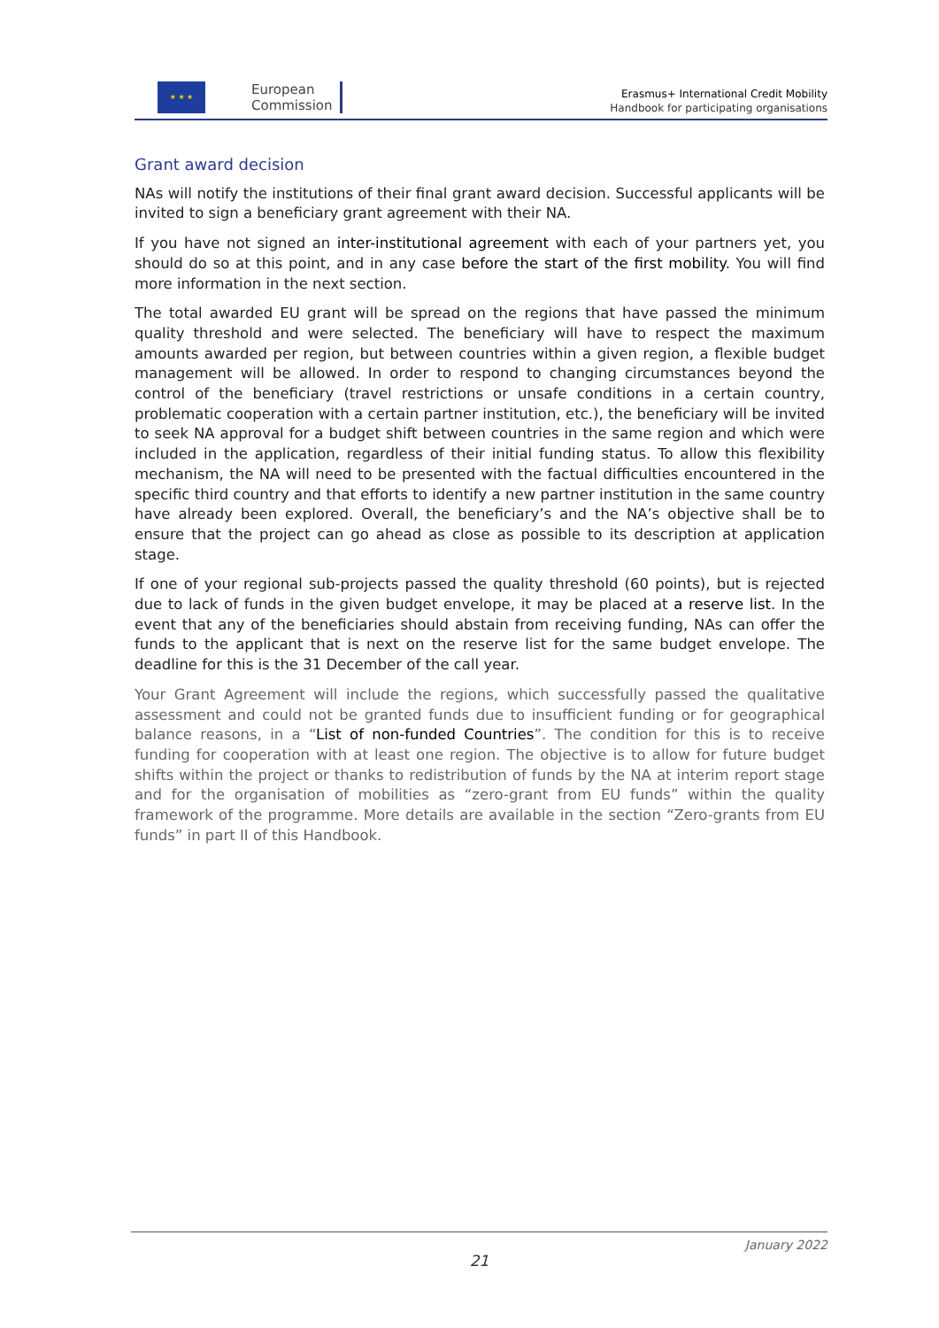★ ★ ★
European
Commission
Erasmus+ International Credit Mobility
Handbook for participating organisations
Grant award decision
NAs will notify the institutions of their final grant award decision. Successful applicants will be invited to sign a beneficiary grant agreement with their NA.
If you have not signed an inter-institutional agreement with each of your partners yet, you should do so at this point, and in any case before the start of the first mobility. You will find more information in the next section.
The total awarded EU grant will be spread on the regions that have passed the minimum quality threshold and were selected. The beneficiary will have to respect the maximum amounts awarded per region, but between countries within a given region, a flexible budget management will be allowed. In order to respond to changing circumstances beyond the control of the beneficiary (travel restrictions or unsafe conditions in a certain country, problematic cooperation with a certain partner institution, etc.), the beneficiary will be invited to seek NA approval for a budget shift between countries in the same region and which were included in the application, regardless of their initial funding status. To allow this flexibility mechanism, the NA will need to be presented with the factual difficulties encountered in the specific third country and that efforts to identify a new partner institution in the same country have already been explored. Overall, the beneficiary’s and the NA’s objective shall be to ensure that the project can go ahead as close as possible to its description at application stage.
If one of your regional sub-projects passed the quality threshold (60 points), but is rejected due to lack of funds in the given budget envelope, it may be placed at a reserve list. In the event that any of the beneficiaries should abstain from receiving funding, NAs can offer the funds to the applicant that is next on the reserve list for the same budget envelope. The deadline for this is the 31 December of the call year.
Your Grant Agreement will include the regions, which successfully passed the qualitative assessment and could not be granted funds due to insufficient funding or for geographical balance reasons, in a “List of non-funded Countries”. The condition for this is to receive funding for cooperation with at least one region. The objective is to allow for future budget shifts within the project or thanks to redistribution of funds by the NA at interim report stage and for the organisation of mobilities as “zero-grant from EU funds” within the quality framework of the programme. More details are available in the section “Zero-grants from EU funds” in part II of this Handbook.
January 2022
21